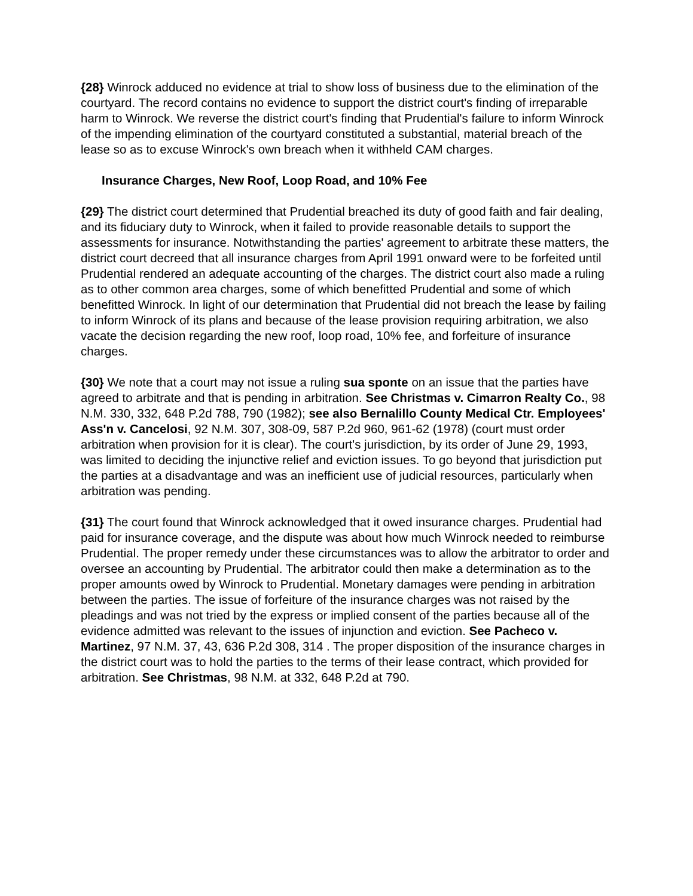{28} Winrock adduced no evidence at trial to show loss of business due to the elimination of the courtyard. The record contains no evidence to support the district court's finding of irreparable harm to Winrock. We reverse the district court's finding that Prudential's failure to inform Winrock of the impending elimination of the courtyard constituted a substantial, material breach of the lease so as to excuse Winrock's own breach when it withheld CAM charges.
Insurance Charges, New Roof, Loop Road, and 10% Fee
{29} The district court determined that Prudential breached its duty of good faith and fair dealing, and its fiduciary duty to Winrock, when it failed to provide reasonable details to support the assessments for insurance. Notwithstanding the parties' agreement to arbitrate these matters, the district court decreed that all insurance charges from April 1991 onward were to be forfeited until Prudential rendered an adequate accounting of the charges. The district court also made a ruling as to other common area charges, some of which benefitted Prudential and some of which benefitted Winrock. In light of our determination that Prudential did not breach the lease by failing to inform Winrock of its plans and because of the lease provision requiring arbitration, we also vacate the decision regarding the new roof, loop road, 10% fee, and forfeiture of insurance charges.
{30} We note that a court may not issue a ruling sua sponte on an issue that the parties have agreed to arbitrate and that is pending in arbitration. See Christmas v. Cimarron Realty Co., 98 N.M. 330, 332, 648 P.2d 788, 790 (1982); see also Bernalillo County Medical Ctr. Employees' Ass'n v. Cancelosi, 92 N.M. 307, 308-09, 587 P.2d 960, 961-62 (1978) (court must order arbitration when provision for it is clear). The court's jurisdiction, by its order of June 29, 1993, was limited to deciding the injunctive relief and eviction issues. To go beyond that jurisdiction put the parties at a disadvantage and was an inefficient use of judicial resources, particularly when arbitration was pending.
{31} The court found that Winrock acknowledged that it owed insurance charges. Prudential had paid for insurance coverage, and the dispute was about how much Winrock needed to reimburse Prudential. The proper remedy under these circumstances was to allow the arbitrator to order and oversee an accounting by Prudential. The arbitrator could then make a determination as to the proper amounts owed by Winrock to Prudential. Monetary damages were pending in arbitration between the parties. The issue of forfeiture of the insurance charges was not raised by the pleadings and was not tried by the express or implied consent of the parties because all of the evidence admitted was relevant to the issues of injunction and eviction. See Pacheco v. Martinez, 97 N.M. 37, 43, 636 P.2d 308, 314 . The proper disposition of the insurance charges in the district court was to hold the parties to the terms of their lease contract, which provided for arbitration. See Christmas, 98 N.M. at 332, 648 P.2d at 790.